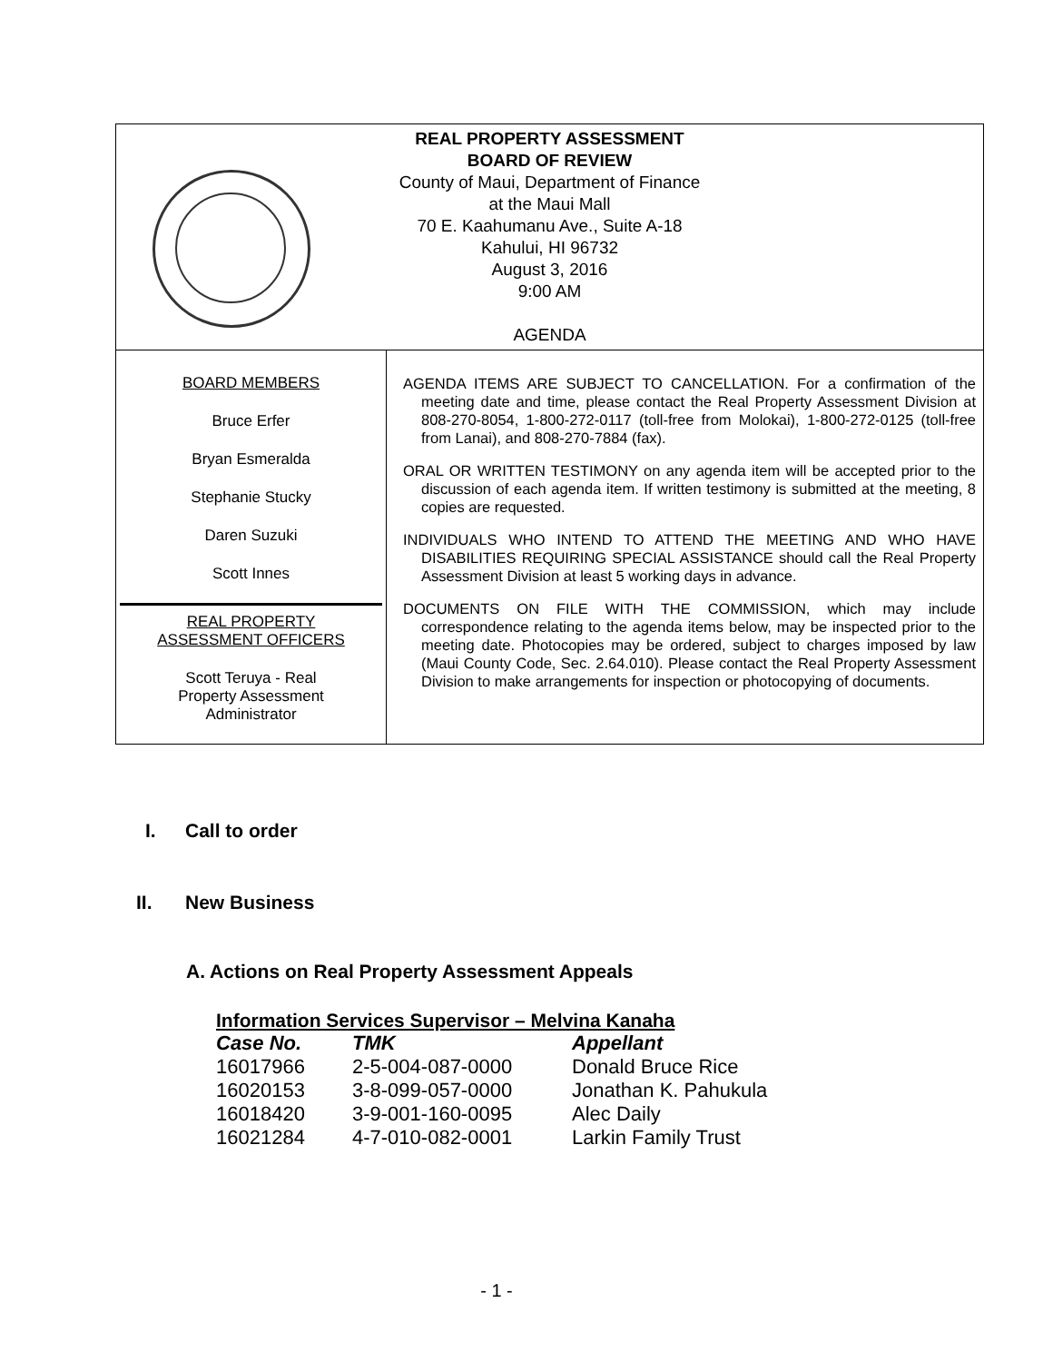REAL PROPERTY ASSESSMENT
BOARD OF REVIEW
County of Maui, Department of Finance
at the Maui Mall
70 E. Kaahumanu Ave., Suite A-18
Kahului, HI 96732
August 3, 2016
9:00 AM
AGENDA
BOARD MEMBERS
Bruce Erfer
Bryan Esmeralda
Stephanie Stucky
Daren Suzuki
Scott Innes
REAL PROPERTY
ASSESSMENT OFFICERS
Scott Teruya - Real
Property Assessment
Administrator
AGENDA ITEMS ARE SUBJECT TO CANCELLATION. For a confirmation of the meeting date and time, please contact the Real Property Assessment Division at 808-270-8054, 1-800-272-0117 (toll-free from Molokai), 1-800-272-0125 (toll-free from Lanai), and 808-270-7884 (fax).
ORAL OR WRITTEN TESTIMONY on any agenda item will be accepted prior to the discussion of each agenda item. If written testimony is submitted at the meeting, 8 copies are requested.
INDIVIDUALS WHO INTEND TO ATTEND THE MEETING AND WHO HAVE DISABILITIES REQUIRING SPECIAL ASSISTANCE should call the Real Property Assessment Division at least 5 working days in advance.
DOCUMENTS ON FILE WITH THE COMMISSION, which may include correspondence relating to the agenda items below, may be inspected prior to the meeting date. Photocopies may be ordered, subject to charges imposed by law (Maui County Code, Sec. 2.64.010). Please contact the Real Property Assessment Division to make arrangements for inspection or photocopying of documents.
I. Call to order
II. New Business
A. Actions on Real Property Assessment Appeals
| Information Services Supervisor – Melvina Kanaha | | |
| --- | --- | --- |
| Case No. | TMK | Appellant |
| 16017966 | 2-5-004-087-0000 | Donald Bruce Rice |
| 16020153 | 3-8-099-057-0000 | Jonathan K. Pahukula |
| 16018420 | 3-9-001-160-0095 | Alec Daily |
| 16021284 | 4-7-010-082-0001 | Larkin Family Trust |
- 1 -